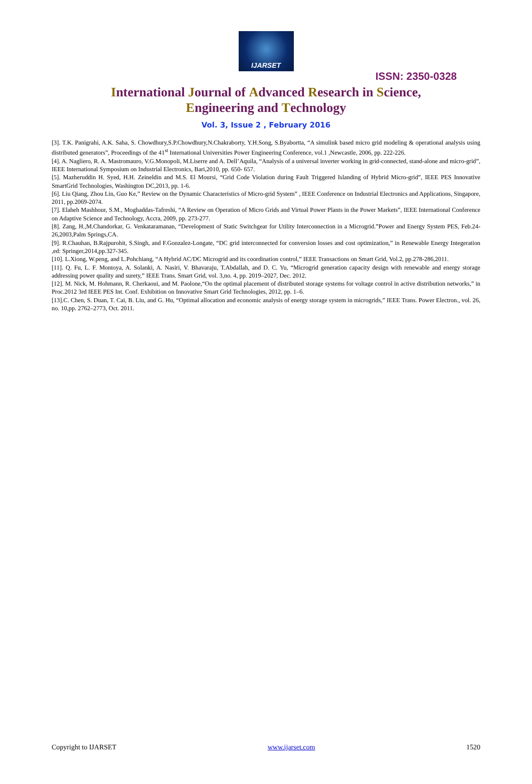IJARSET
ISSN: 2350-0328
International Journal of Advanced Research in Science,
Engineering and Technology
Vol. 3, Issue 2 , February 2016
[3]. T.K. Panigrahi, A.K. Saha, S. Chowdhury,S.P.Chowdhury,N.Chakraborty, Y.H.Song, S.Byabortta, “A simulink based micro grid modeling & operational analysis using distributed generators”, Proceedings of the 41<sup>st</sup> International Universities Power Engineering Conference, vol.1 ,Newcastle, 2006, pp. 222-226.
[4]. A. Nagliero, R. A. Mastromauro, V.G.Monopoli, M.Liserre and A. Dell’Aquila, “Analysis of a universal inverter working in grid-connected, stand-alone and micro-grid”, IEEE International Symposium on Industrial Electronics, Bari,2010, pp. 650- 657.
[5]. Mazheruddin H. Syed, H.H. Zeineldin and M.S. El Moursi, “Grid Code Violation during Fault Triggered Islanding of Hybrid Micro-grid”, IEEE PES Innovative SmartGrid Technologies, Washington DC,2013, pp. 1-6.
[6]. Liu Qiang, Zhou Lin, Guo Ke,” Review on the Dynamic Characteristics of Micro-grid System” , IEEE Conference on Industrial Electronics and Applications, Singapore, 2011, pp.2069-2074.
[7]. Elaheh Mashhour, S.M., Moghaddas-Tafreshi, “A Review on Operation of Micro Grids and Virtual Power Plants in the Power Markets”, IEEE International Conference on Adaptive Science and Technology, Accra, 2009, pp. 273-277.
[8]. Zang, H.,M.Chandorkar, G. Venkataramanan, “Development of Static Switchgear for Utility Interconnection in a Microgrid.”Power and Energy System PES, Feb.24-26,2003,Palm Springs,CA.
[9]. R.Chauhan, B.Rajpurohit, S.Singh, and F.Gonzalez-Longate, “DC grid interconnected for conversion losses and cost optimization,” in Renewable Energy Integeration ,ed: Springer,2014,pp.327-345.
[10]. L.Xiong, W.peng, and L.Pohchiang, “A Hybrid AC/DC Microgrid and its coordination control,” IEEE Transactions on Smart Grid, Vol.2, pp.278-286,2011.
[11]. Q. Fu, L. F. Montoya, A. Solanki, A. Nasiri, V. Bhavaraju, T.Abdallah, and D. C. Yu, “Microgrid generation capacity design with renewable and energy storage addressing power quality and surety,” IEEE Trans. Smart Grid, vol. 3,no. 4, pp. 2019–2027, Dec. 2012.
[12]. M. Nick, M. Hohmann, R. Cherkaoui, and M. Paolone,“On the optimal placement of distributed storage systems for voltage control in active distribution networks,” in Proc.2012 3rd IEEE PES Int. Conf. Exhibition on Innovative Smart Grid Technologies, 2012, pp. 1–6.
[13].C. Chen, S. Duan, T. Cai, B. Liu, and G. Hu, “Optimal allocation and economic analysis of energy storage system in microgrids,” IEEE Trans. Power Electron., vol. 26, no. 10,pp. 2762–2773, Oct. 2011.
Copyright to IJARSET www.ijarset.com 1520